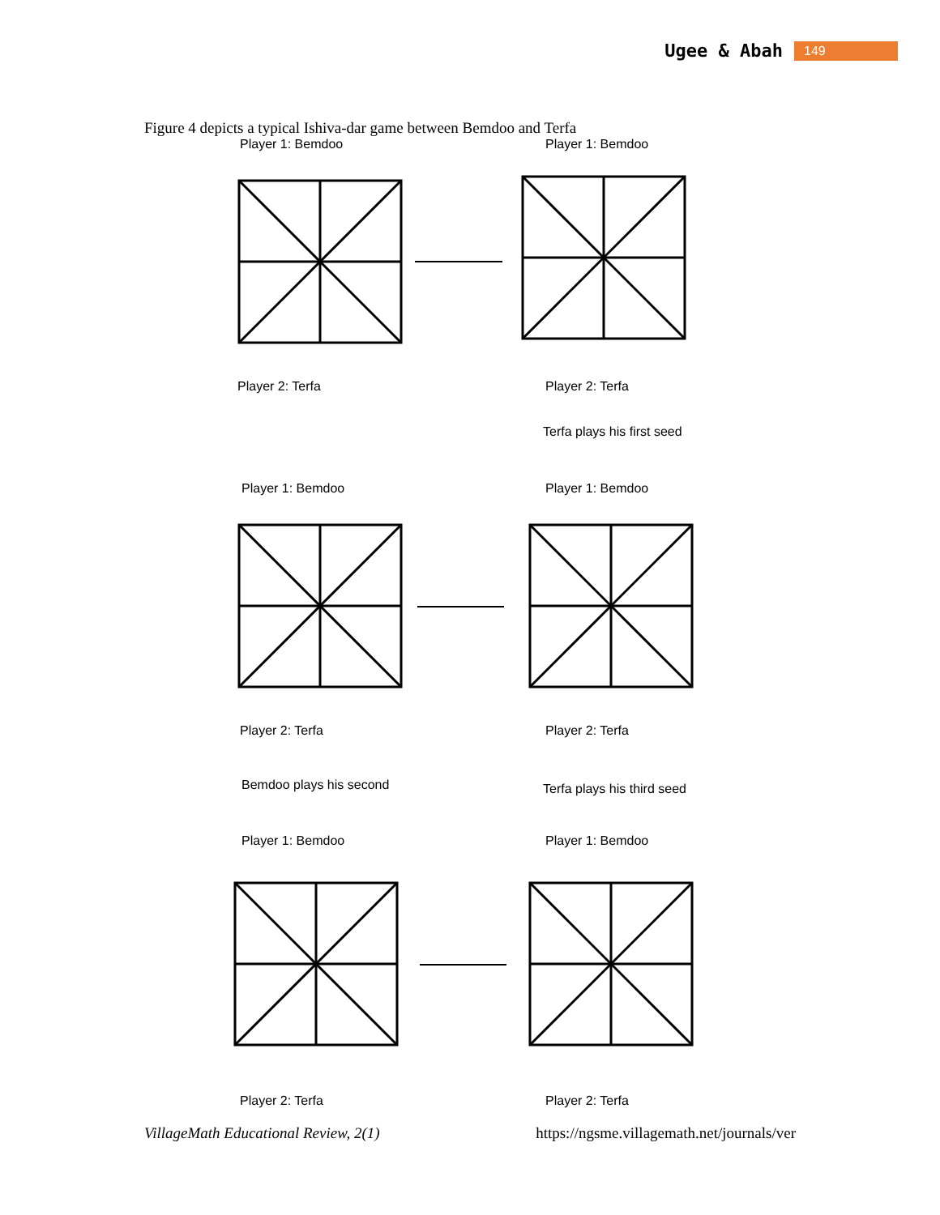Ugee & Abah 149
Figure 4 depicts a typical Ishiva-dar game between Bemdoo and Terfa
Player 1: Bemdoo
Player 1: Bemdoo
Player 2: Terfa
Player 2: Terfa
Terfa plays his first seed
Player 1: Bemdoo
Player 1: Bemdoo
Player 2: Terfa
Player 2: Terfa
Bemdoo plays his second
Terfa plays his third seed
Player 1: Bemdoo
Player 1: Bemdoo
Player 2: Terfa
Player 2: Terfa
VillageMath Educational Review, 2(1) https://ngsme.villagemath.net/journals/ver